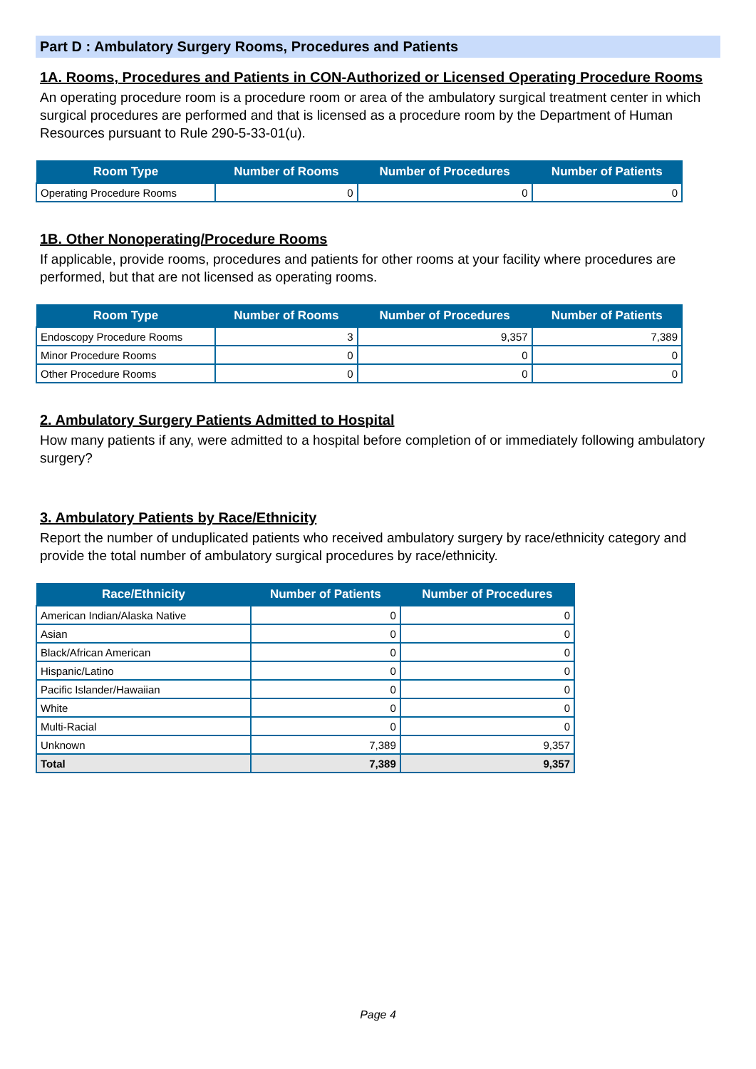Part D : Ambulatory Surgery Rooms, Procedures and Patients
1A. Rooms, Procedures and Patients in CON-Authorized or Licensed Operating Procedure Rooms
An operating procedure room is a procedure room or area of the ambulatory surgical treatment center in which surgical procedures are performed and that is licensed as a procedure room by the Department of Human Resources pursuant to Rule 290-5-33-01(u).
| Room Type | Number of Rooms | Number of Procedures | Number of Patients |
| --- | --- | --- | --- |
| Operating Procedure Rooms | 0 | 0 | 0 |
1B. Other Nonoperating/Procedure Rooms
If applicable, provide rooms, procedures and patients for other rooms at your facility where procedures are performed, but that are not licensed as operating rooms.
| Room Type | Number of Rooms | Number of Procedures | Number of Patients |
| --- | --- | --- | --- |
| Endoscopy Procedure Rooms | 3 | 9,357 | 7,389 |
| Minor Procedure Rooms | 0 | 0 | 0 |
| Other Procedure Rooms | 0 | 0 | 0 |
2. Ambulatory Surgery Patients Admitted to Hospital
How many patients if any, were admitted to a hospital before completion of or immediately following ambulatory surgery?
3. Ambulatory Patients by Race/Ethnicity
Report the number of unduplicated patients who received ambulatory surgery by race/ethnicity category and provide the total number of ambulatory surgical procedures by race/ethnicity.
| Race/Ethnicity | Number of Patients | Number of Procedures |
| --- | --- | --- |
| American Indian/Alaska Native | 0 | 0 |
| Asian | 0 | 0 |
| Black/African American | 0 | 0 |
| Hispanic/Latino | 0 | 0 |
| Pacific Islander/Hawaiian | 0 | 0 |
| White | 0 | 0 |
| Multi-Racial | 0 | 0 |
| Unknown | 7,389 | 9,357 |
| Total | 7,389 | 9,357 |
Page 4